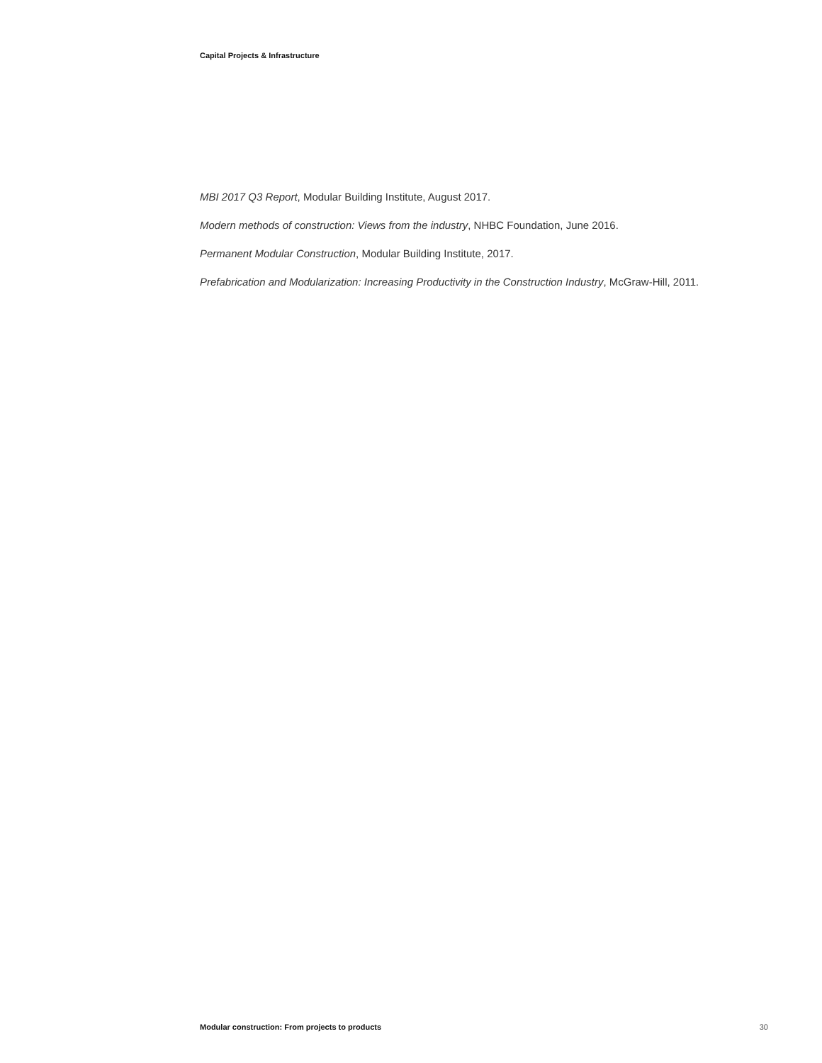Capital Projects & Infrastructure
MBI 2017 Q3 Report, Modular Building Institute, August 2017.
Modern methods of construction: Views from the industry, NHBC Foundation, June 2016.
Permanent Modular Construction, Modular Building Institute, 2017.
Prefabrication and Modularization: Increasing Productivity in the Construction Industry, McGraw-Hill, 2011.
Modular construction: From projects to products 30